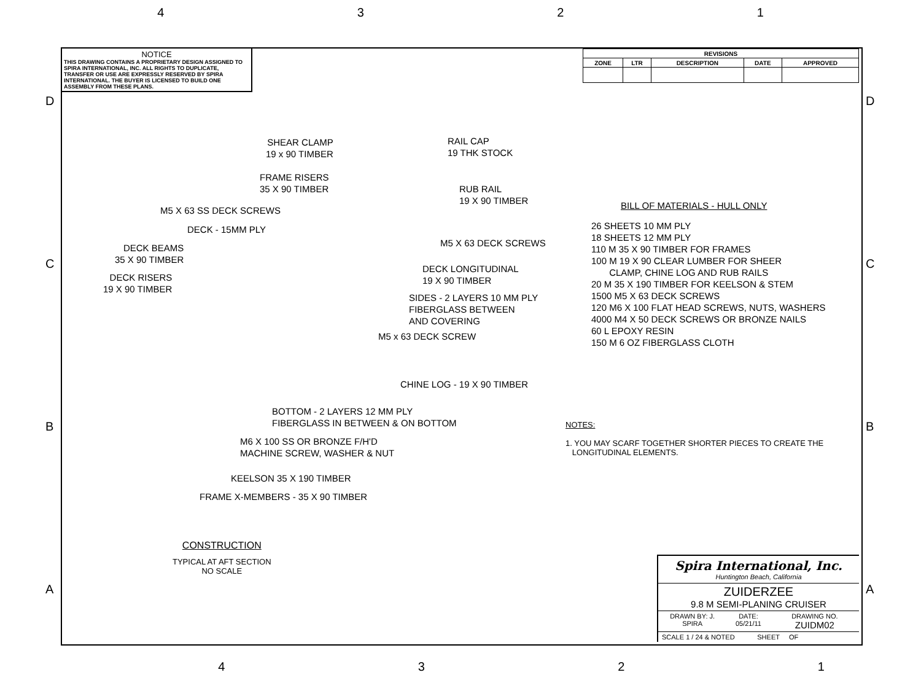4321
NOTICE
THIS DRAWING CONTAINS A PROPRIETARY DESIGN ASSIGNED TO SPIRA INTERNATIONAL, INC. ALL RIGHTS TO DUPLICATE, TRANSFER OR USE ARE EXPRESSLY RESERVED BY SPIRA INTERNATIONAL. THE BUYER IS LICENSED TO BUILD ONE ASSEMBLY FROM THESE PLANS.
| REVISIONS | | | | |
| --- | --- | --- | --- | --- |
| ZONE | LTR | DESCRIPTION | DATE | APPROVED |
SHEAR CLAMP
19 x 90 TIMBER
RAIL CAP
19 THK STOCK
FRAME RISERS
35 X 90 TIMBER
RUB RAIL
19 X 90 TIMBER
M5 X 63 SS DECK SCREWS
DECK - 15MM PLY
M5 X 63 DECK SCREWS
DECK BEAMS
35 X 90 TIMBER
DECK LONGITUDINAL
19 X 90 TIMBER
DECK RISERS
19 X 90 TIMBER
SIDES - 2 LAYERS 10 MM PLY
FIBERGLASS BETWEEN
AND COVERING
M5 x 63 DECK SCREW
CHINE LOG - 19 X 90 TIMBER
BOTTOM - 2 LAYERS 12 MM PLY
FIBERGLASS IN BETWEEN & ON BOTTOM
M6 X 100 SS OR BRONZE F/H'D
MACHINE SCREW, WASHER & NUT
KEELSON 35 X 190 TIMBER
FRAME X-MEMBERS - 35 X 90 TIMBER
BILL OF MATERIALS - HULL ONLY
26 SHEETS 10 MM PLY
18 SHEETS 12 MM PLY
110 M 35 X 90 TIMBER FOR FRAMES
100 M 19 X 90 CLEAR LUMBER FOR SHEER
CLAMP, CHINE LOG AND RUB RAILS
20 M 35 X 190 TIMBER FOR KEELSON & STEM
1500 M5 X 63 DECK SCREWS
120 M6 X 100 FLAT HEAD SCREWS, NUTS, WASHERS
4000 M4 X 50 DECK SCREWS OR BRONZE NAILS
60 L EPOXY RESIN
150 M 6 OZ FIBERGLASS CLOTH
NOTES:
1. YOU MAY SCARF TOGETHER SHORTER PIECES TO CREATE THE
LONGITUDINAL ELEMENTS.
CONSTRUCTION
TYPICAL AT AFT SECTION
NO SCALE
Spira International, Inc.
Huntington Beach, California
ZUIDERZEE
9.8 M SEMI-PLANING CRUISER
DRAWN BY: J. SPIRA DATE: 05/21/11 DRAWING NO. ZUIDM02
SCALE 1 / 24 & NOTED SHEET OF
D D
C C
B B
A A
4321